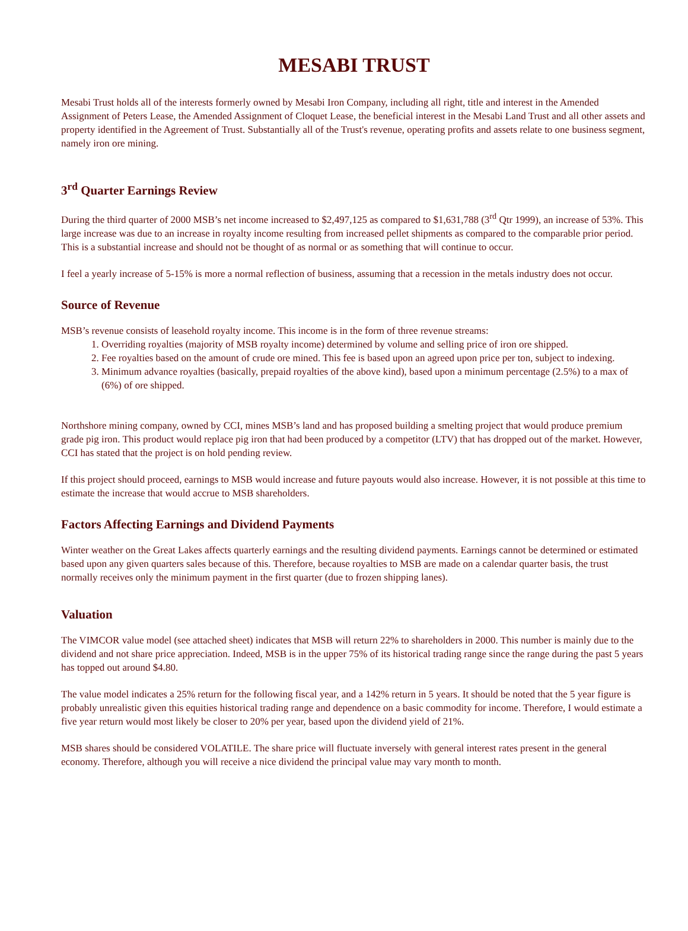MESABI TRUST
Mesabi Trust holds all of the interests formerly owned by Mesabi Iron Company, including all right, title and interest in the Amended Assignment of Peters Lease, the Amended Assignment of Cloquet Lease, the beneficial interest in the Mesabi Land Trust and all other assets and property identified in the Agreement of Trust. Substantially all of the Trust's revenue, operating profits and assets relate to one business segment, namely iron ore mining.
3<sup>rd</sup> Quarter Earnings Review
During the third quarter of 2000 MSB’s net income increased to $2,497,125 as compared to $1,631,788 (3<sup>rd</sup> Qtr 1999), an increase of 53%. This large increase was due to an increase in royalty income resulting from increased pellet shipments as compared to the comparable prior period. This is a substantial increase and should not be thought of as normal or as something that will continue to occur.
I feel a yearly increase of 5-15% is more a normal reflection of business, assuming that a recession in the metals industry does not occur.
Source of Revenue
MSB’s revenue consists of leasehold royalty income. This income is in the form of three revenue streams:
1. Overriding royalties (majority of MSB royalty income) determined by volume and selling price of iron ore shipped.
2. Fee royalties based on the amount of crude ore mined. This fee is based upon an agreed upon price per ton, subject to indexing.
3. Minimum advance royalties (basically, prepaid royalties of the above kind), based upon a minimum percentage (2.5%) to a max of (6%) of ore shipped.
Northshore mining company, owned by CCI, mines MSB’s land and has proposed building a smelting project that would produce premium grade pig iron. This product would replace pig iron that had been produced by a competitor (LTV) that has dropped out of the market. However, CCI has stated that the project is on hold pending review.
If this project should proceed, earnings to MSB would increase and future payouts would also increase. However, it is not possible at this time to estimate the increase that would accrue to MSB shareholders.
Factors Affecting Earnings and Dividend Payments
Winter weather on the Great Lakes affects quarterly earnings and the resulting dividend payments. Earnings cannot be determined or estimated based upon any given quarters sales because of this. Therefore, because royalties to MSB are made on a calendar quarter basis, the trust normally receives only the minimum payment in the first quarter (due to frozen shipping lanes).
Valuation
The VIMCOR value model (see attached sheet) indicates that MSB will return 22% to shareholders in 2000. This number is mainly due to the dividend and not share price appreciation. Indeed, MSB is in the upper 75% of its historical trading range since the range during the past 5 years has topped out around $4.80.
The value model indicates a 25% return for the following fiscal year, and a 142% return in 5 years. It should be noted that the 5 year figure is probably unrealistic given this equities historical trading range and dependence on a basic commodity for income. Therefore, I would estimate a five year return would most likely be closer to 20% per year, based upon the dividend yield of 21%.
MSB shares should be considered VOLATILE. The share price will fluctuate inversely with general interest rates present in the general economy. Therefore, although you will receive a nice dividend the principal value may vary month to month.